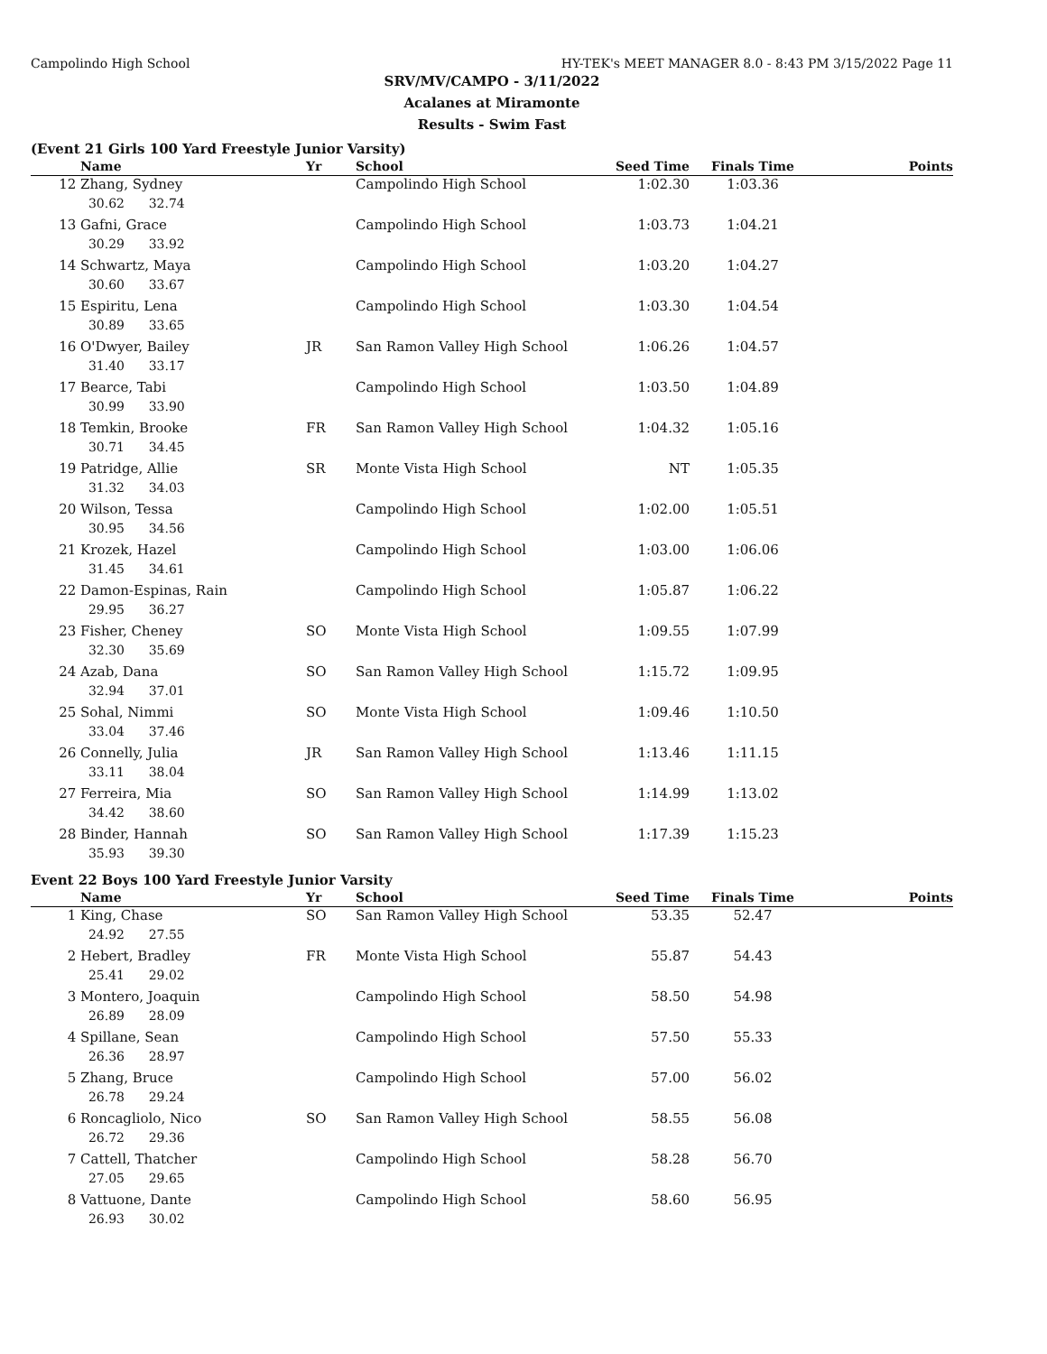Campolindo High School HY-TEK's MEET MANAGER 8.0 - 8:43 PM 3/15/2022 Page 11
SRV/MV/CAMPO - 3/11/2022
Acalanes at Miramonte
Results - Swim Fast
(Event 21 Girls 100 Yard Freestyle Junior Varsity)
| | Name | Yr | School | Seed Time | Finals Time | Points |
| --- | --- | --- | --- | --- | --- | --- |
| 12 | Zhang, Sydney | | Campolindo High School | 1:02.30 | 1:03.36 | |
| | 30.62 32.74 | | | | | |
| 13 | Gafni, Grace | | Campolindo High School | 1:03.73 | 1:04.21 | |
| | 30.29 33.92 | | | | | |
| 14 | Schwartz, Maya | | Campolindo High School | 1:03.20 | 1:04.27 | |
| | 30.60 33.67 | | | | | |
| 15 | Espiritu, Lena | | Campolindo High School | 1:03.30 | 1:04.54 | |
| | 30.89 33.65 | | | | | |
| 16 | O'Dwyer, Bailey | JR | San Ramon Valley High School | 1:06.26 | 1:04.57 | |
| | 31.40 33.17 | | | | | |
| 17 | Bearce, Tabi | | Campolindo High School | 1:03.50 | 1:04.89 | |
| | 30.99 33.90 | | | | | |
| 18 | Temkin, Brooke | FR | San Ramon Valley High School | 1:04.32 | 1:05.16 | |
| | 30.71 34.45 | | | | | |
| 19 | Patridge, Allie | SR | Monte Vista High School | NT | 1:05.35 | |
| | 31.32 34.03 | | | | | |
| 20 | Wilson, Tessa | | Campolindo High School | 1:02.00 | 1:05.51 | |
| | 30.95 34.56 | | | | | |
| 21 | Krozek, Hazel | | Campolindo High School | 1:03.00 | 1:06.06 | |
| | 31.45 34.61 | | | | | |
| 22 | Damon-Espinas, Rain | | Campolindo High School | 1:05.87 | 1:06.22 | |
| | 29.95 36.27 | | | | | |
| 23 | Fisher, Cheney | SO | Monte Vista High School | 1:09.55 | 1:07.99 | |
| | 32.30 35.69 | | | | | |
| 24 | Azab, Dana | SO | San Ramon Valley High School | 1:15.72 | 1:09.95 | |
| | 32.94 37.01 | | | | | |
| 25 | Sohal, Nimmi | SO | Monte Vista High School | 1:09.46 | 1:10.50 | |
| | 33.04 37.46 | | | | | |
| 26 | Connelly, Julia | JR | San Ramon Valley High School | 1:13.46 | 1:11.15 | |
| | 33.11 38.04 | | | | | |
| 27 | Ferreira, Mia | SO | San Ramon Valley High School | 1:14.99 | 1:13.02 | |
| | 34.42 38.60 | | | | | |
| 28 | Binder, Hannah | SO | San Ramon Valley High School | 1:17.39 | 1:15.23 | |
| | 35.93 39.30 | | | | | |
Event 22 Boys 100 Yard Freestyle Junior Varsity
| | Name | Yr | School | Seed Time | Finals Time | Points |
| --- | --- | --- | --- | --- | --- | --- |
| 1 | King, Chase | SO | San Ramon Valley High School | 53.35 | 52.47 | |
| | 24.92 27.55 | | | | | |
| 2 | Hebert, Bradley | FR | Monte Vista High School | 55.87 | 54.43 | |
| | 25.41 29.02 | | | | | |
| 3 | Montero, Joaquin | | Campolindo High School | 58.50 | 54.98 | |
| | 26.89 28.09 | | | | | |
| 4 | Spillane, Sean | | Campolindo High School | 57.50 | 55.33 | |
| | 26.36 28.97 | | | | | |
| 5 | Zhang, Bruce | | Campolindo High School | 57.00 | 56.02 | |
| | 26.78 29.24 | | | | | |
| 6 | Roncagliolo, Nico | SO | San Ramon Valley High School | 58.55 | 56.08 | |
| | 26.72 29.36 | | | | | |
| 7 | Cattell, Thatcher | | Campolindo High School | 58.28 | 56.70 | |
| | 27.05 29.65 | | | | | |
| 8 | Vattuone, Dante | | Campolindo High School | 58.60 | 56.95 | |
| | 26.93 30.02 | | | | | |